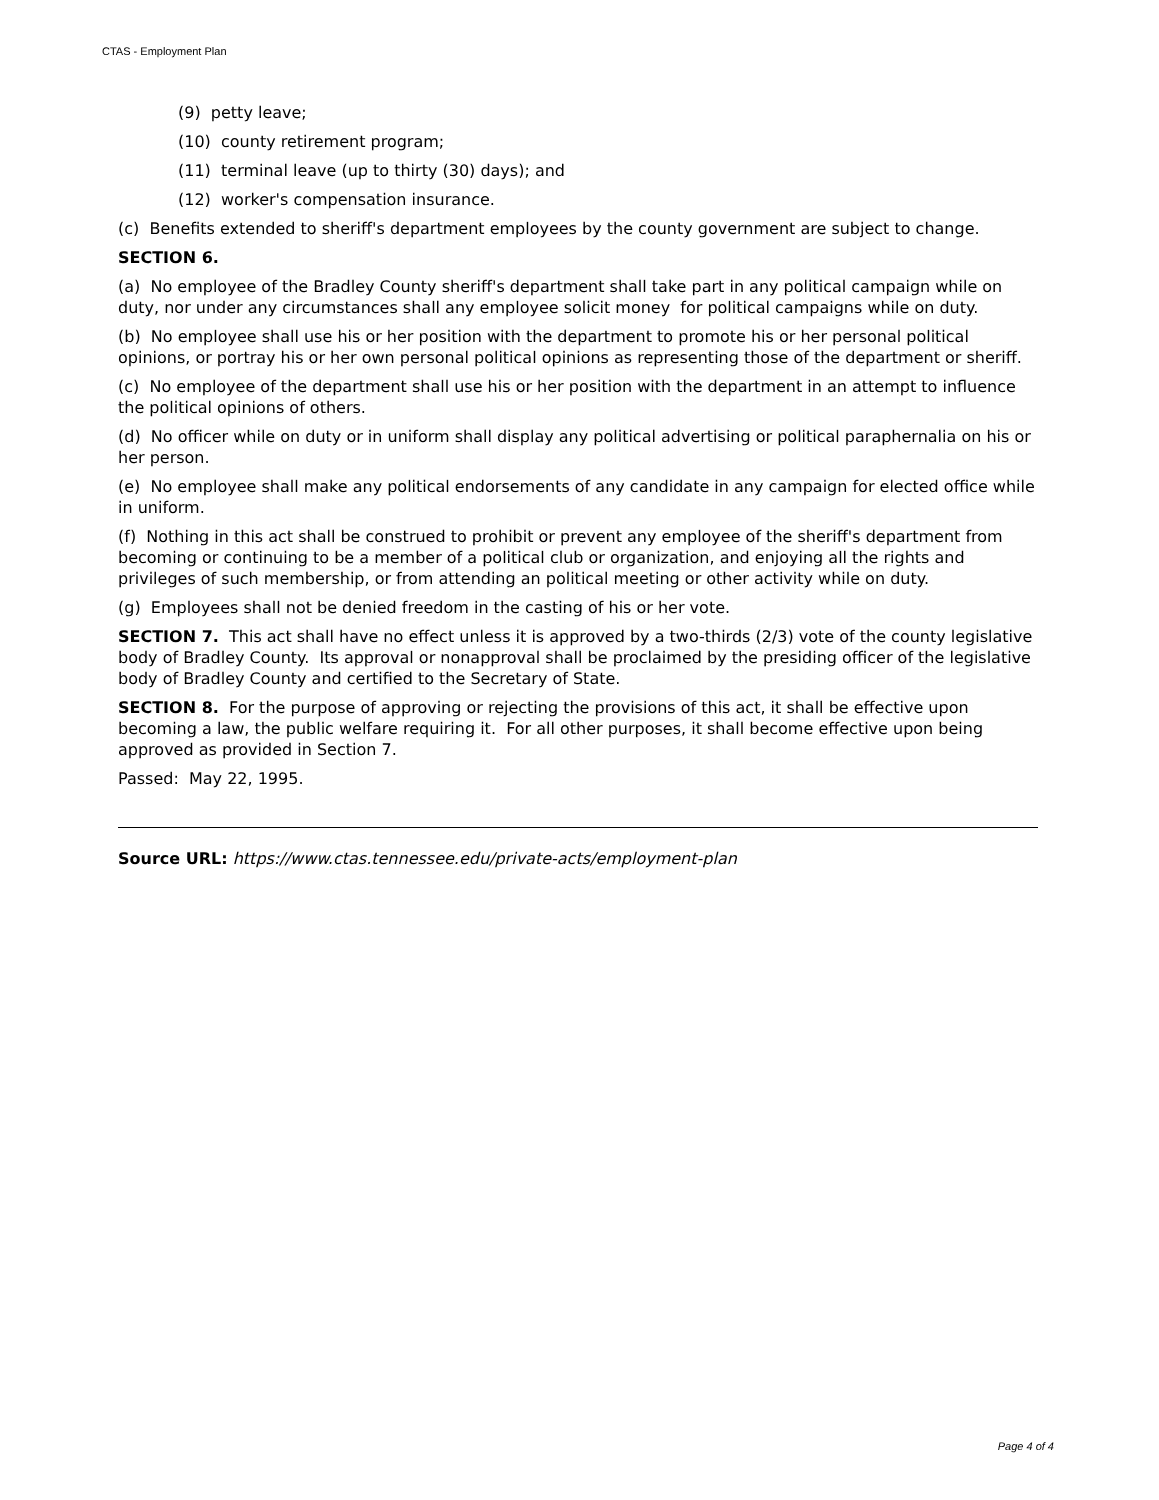CTAS - Employment Plan
(9) petty leave;
(10) county retirement program;
(11) terminal leave (up to thirty (30) days); and
(12) worker's compensation insurance.
(c) Benefits extended to sheriff's department employees by the county government are subject to change.
SECTION 6.
(a) No employee of the Bradley County sheriff's department shall take part in any political campaign while on duty, nor under any circumstances shall any employee solicit money for political campaigns while on duty.
(b) No employee shall use his or her position with the department to promote his or her personal political opinions, or portray his or her own personal political opinions as representing those of the department or sheriff.
(c) No employee of the department shall use his or her position with the department in an attempt to influence the political opinions of others.
(d) No officer while on duty or in uniform shall display any political advertising or political paraphernalia on his or her person.
(e) No employee shall make any political endorsements of any candidate in any campaign for elected office while in uniform.
(f) Nothing in this act shall be construed to prohibit or prevent any employee of the sheriff's department from becoming or continuing to be a member of a political club or organization, and enjoying all the rights and privileges of such membership, or from attending an political meeting or other activity while on duty.
(g) Employees shall not be denied freedom in the casting of his or her vote.
SECTION 7. This act shall have no effect unless it is approved by a two-thirds (2/3) vote of the county legislative body of Bradley County. Its approval or nonapproval shall be proclaimed by the presiding officer of the legislative body of Bradley County and certified to the Secretary of State.
SECTION 8. For the purpose of approving or rejecting the provisions of this act, it shall be effective upon becoming a law, the public welfare requiring it. For all other purposes, it shall become effective upon being approved as provided in Section 7.
Passed: May 22, 1995.
Source URL: https://www.ctas.tennessee.edu/private-acts/employment-plan
Page 4 of 4